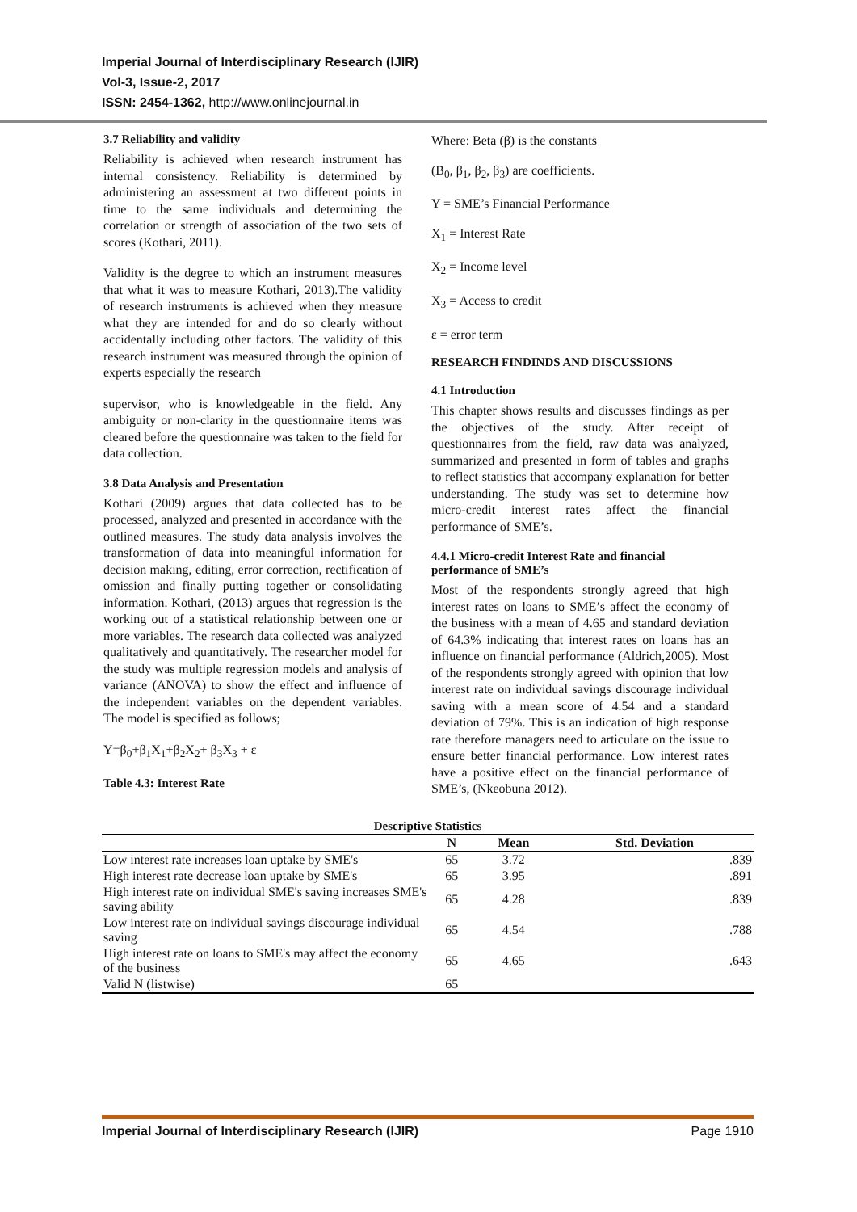Imperial Journal of Interdisciplinary Research (IJIR)
Vol-3, Issue-2, 2017
ISSN: 2454-1362, http://www.onlinejournal.in
3.7 Reliability and validity
Reliability is achieved when research instrument has internal consistency. Reliability is determined by administering an assessment at two different points in time to the same individuals and determining the correlation or strength of association of the two sets of scores (Kothari, 2011).
Validity is the degree to which an instrument measures that what it was to measure Kothari, 2013).The validity of research instruments is achieved when they measure what they are intended for and do so clearly without accidentally including other factors. The validity of this research instrument was measured through the opinion of experts especially the research
supervisor, who is knowledgeable in the field. Any ambiguity or non-clarity in the questionnaire items was cleared before the questionnaire was taken to the field for data collection.
3.8 Data Analysis and Presentation
Kothari (2009) argues that data collected has to be processed, analyzed and presented in accordance with the outlined measures. The study data analysis involves the transformation of data into meaningful information for decision making, editing, error correction, rectification of omission and finally putting together or consolidating information. Kothari, (2013) argues that regression is the working out of a statistical relationship between one or more variables. The research data collected was analyzed qualitatively and quantitatively. The researcher model for the study was multiple regression models and analysis of variance (ANOVA) to show the effect and influence of the independent variables on the dependent variables. The model is specified as follows;
Y=β<sub>0</sub>+β<sub>1</sub>X<sub>1</sub>+β<sub>2</sub>X<sub>2</sub>+ β<sub>3</sub>X<sub>3</sub> + ε
Table 4.3: Interest Rate
Where: Beta (β) is the constants
(B<sub>0</sub>, β<sub>1</sub>, β<sub>2</sub>, β<sub>3</sub>) are coefficients.
Y = SME’s Financial Performance
X<sub>1</sub> = Interest Rate
X<sub>2</sub> = Income level
X<sub>3</sub> = Access to credit
ε = error term
RESEARCH FINDINDS AND DISCUSSIONS
4.1 Introduction
This chapter shows results and discusses findings as per the objectives of the study. After receipt of questionnaires from the field, raw data was analyzed, summarized and presented in form of tables and graphs to reflect statistics that accompany explanation for better understanding. The study was set to determine how micro-credit interest rates affect the financial performance of SME’s.
4.4.1 Micro-credit Interest Rate and financial performance of SME’s
Most of the respondents strongly agreed that high interest rates on loans to SME’s affect the economy of the business with a mean of 4.65 and standard deviation of 64.3% indicating that interest rates on loans has an influence on financial performance (Aldrich,2005). Most of the respondents strongly agreed with opinion that low interest rate on individual savings discourage individual saving with a mean score of 4.54 and a standard deviation of 79%. This is an indication of high response rate therefore managers need to articulate on the issue to ensure better financial performance. Low interest rates have a positive effect on the financial performance of SME’s, (Nkeobuna 2012).
| Descriptive Statistics | | | |
| | N | Mean | Std. Deviation |
| Low interest rate increases loan uptake by SME's | 65 | 3.72 | .839 |
| High interest rate decrease loan uptake by SME's | 65 | 3.95 | .891 |
| High interest rate on individual SME's saving increases SME's saving ability | 65 | 4.28 | .839 |
| Low interest rate on individual savings discourage individual saving | 65 | 4.54 | .788 |
| High interest rate on loans to SME's may affect the economy of the business | 65 | 4.65 | .643 |
| Valid N (listwise) | 65 | | |
Imperial Journal of Interdisciplinary Research (IJIR) Page 1910